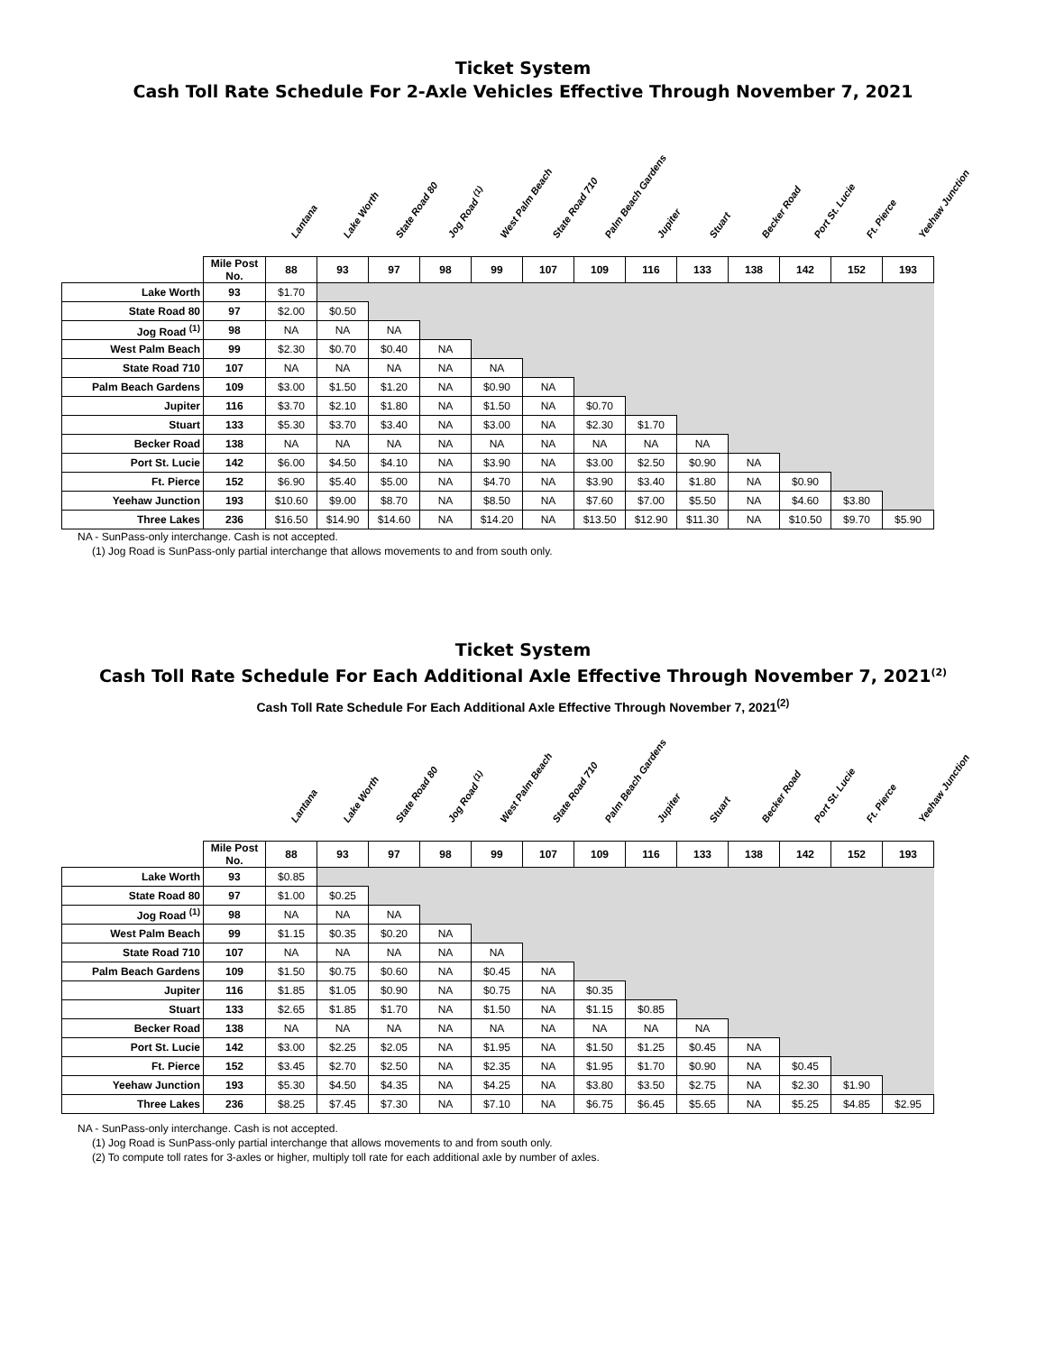Ticket System
Cash Toll Rate Schedule For 2-Axle Vehicles Effective Through November 7, 2021
Lantana Lake Worth State Road 80 Jog Road <sup>(1)</sup> West Palm Beach State Road 710 Palm Beach Gardens Jupiter Stuart Becker Road Port St. Lucie Ft. Pierce Yeehaw Junction
| | Mile Post No. | 88 | 93 | 97 | 98 | 99 | 107 | 109 | 116 | 133 | 138 | 142 | 152 | 193 |
| Lake Worth | 93 | $1.70 | | | | | | | | | | | | |
| State Road 80 | 97 | $2.00 | $0.50 | | | | | | | | | | | |
| Jog Road <sup>(1)</sup> | 98 | NA | NA | NA | | | | | | | | | | |
| West Palm Beach | 99 | $2.30 | $0.70 | $0.40 | NA | | | | | | | | | |
| State Road 710 | 107 | NA | NA | NA | NA | NA | | | | | | | | |
| Palm Beach Gardens | 109 | $3.00 | $1.50 | $1.20 | NA | $0.90 | NA | | | | | | | |
| Jupiter | 116 | $3.70 | $2.10 | $1.80 | NA | $1.50 | NA | $0.70 | | | | | | |
| Stuart | 133 | $5.30 | $3.70 | $3.40 | NA | $3.00 | NA | $2.30 | $1.70 | | | | | |
| Becker Road | 138 | NA | NA | NA | NA | NA | NA | NA | NA | NA | | | | |
| Port St. Lucie | 142 | $6.00 | $4.50 | $4.10 | NA | $3.90 | NA | $3.00 | $2.50 | $0.90 | NA | | | |
| Ft. Pierce | 152 | $6.90 | $5.40 | $5.00 | NA | $4.70 | NA | $3.90 | $3.40 | $1.80 | NA | $0.90 | | |
| Yeehaw Junction | 193 | $10.60 | $9.00 | $8.70 | NA | $8.50 | NA | $7.60 | $7.00 | $5.50 | NA | $4.60 | $3.80 | |
| Three Lakes | 236 | $16.50 | $14.90 | $14.60 | NA | $14.20 | NA | $13.50 | $12.90 | $11.30 | NA | $10.50 | $9.70 | $5.90 |
NA - SunPass-only interchange. Cash is not accepted.
(1) Jog Road is SunPass-only partial interchange that allows movements to and from south only.
Ticket System
Cash Toll Rate Schedule For Each Additional Axle Effective Through November 7, 2021<sup>(2)</sup>
Cash Toll Rate Schedule For Each Additional Axle Effective Through November 7, 2021<sup>(2)</sup>
Lantana Lake Worth State Road 80 Jog Road <sup>(1)</sup> West Palm Beach State Road 710 Palm Beach Gardens Jupiter Stuart Becker Road Port St. Lucie Ft. Pierce Yeehaw Junction
| | Mile Post No. | 88 | 93 | 97 | 98 | 99 | 107 | 109 | 116 | 133 | 138 | 142 | 152 | 193 |
| Lake Worth | 93 | $0.85 | | | | | | | | | | | | |
| State Road 80 | 97 | $1.00 | $0.25 | | | | | | | | | | | |
| Jog Road <sup>(1)</sup> | 98 | NA | NA | NA | | | | | | | | | | |
| West Palm Beach | 99 | $1.15 | $0.35 | $0.20 | NA | | | | | | | | | |
| State Road 710 | 107 | NA | NA | NA | NA | NA | | | | | | | | |
| Palm Beach Gardens | 109 | $1.50 | $0.75 | $0.60 | NA | $0.45 | NA | | | | | | | |
| Jupiter | 116 | $1.85 | $1.05 | $0.90 | NA | $0.75 | NA | $0.35 | | | | | | |
| Stuart | 133 | $2.65 | $1.85 | $1.70 | NA | $1.50 | NA | $1.15 | $0.85 | | | | | |
| Becker Road | 138 | NA | NA | NA | NA | NA | NA | NA | NA | NA | | | | |
| Port St. Lucie | 142 | $3.00 | $2.25 | $2.05 | NA | $1.95 | NA | $1.50 | $1.25 | $0.45 | NA | | | |
| Ft. Pierce | 152 | $3.45 | $2.70 | $2.50 | NA | $2.35 | NA | $1.95 | $1.70 | $0.90 | NA | $0.45 | | |
| Yeehaw Junction | 193 | $5.30 | $4.50 | $4.35 | NA | $4.25 | NA | $3.80 | $3.50 | $2.75 | NA | $2.30 | $1.90 | |
| Three Lakes | 236 | $8.25 | $7.45 | $7.30 | NA | $7.10 | NA | $6.75 | $6.45 | $5.65 | NA | $5.25 | $4.85 | $2.95 |
NA - SunPass-only interchange. Cash is not accepted.
(1) Jog Road is SunPass-only partial interchange that allows movements to and from south only.
(2) To compute toll rates for 3-axles or higher, multiply toll rate for each additional axle by number of axles.